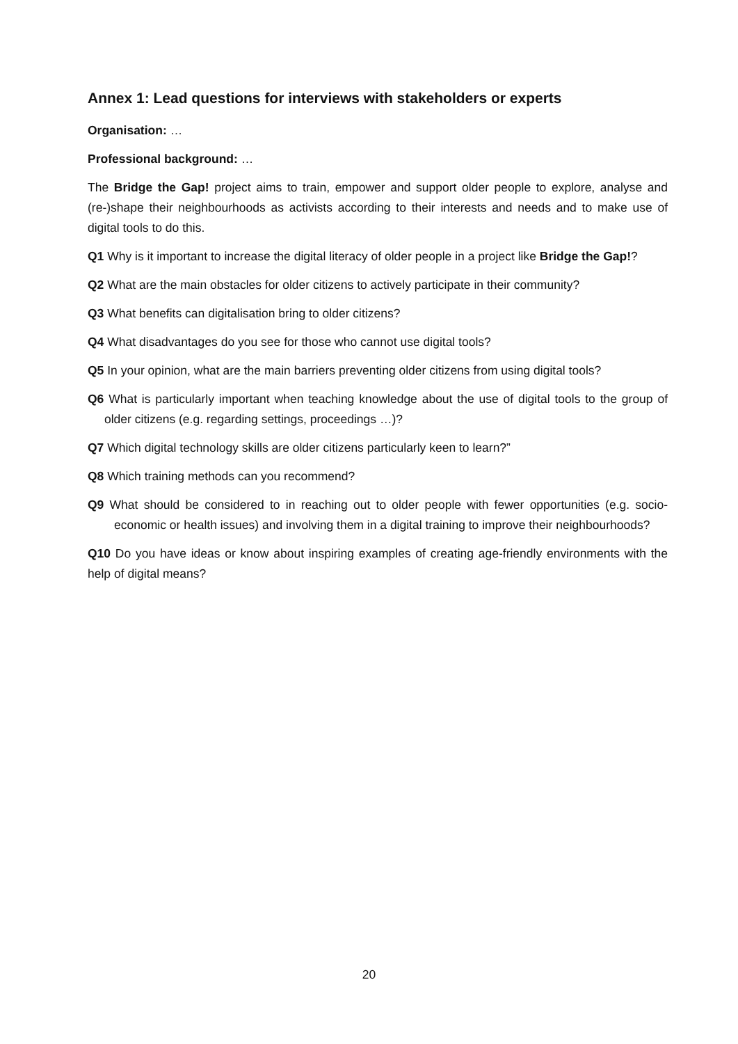Annex 1: Lead questions for interviews with stakeholders or experts
Organisation: …
Professional background: …
The Bridge the Gap! project aims to train, empower and support older people to explore, analyse and (re-)shape their neighbourhoods as activists according to their interests and needs and to make use of digital tools to do this.
Q1 Why is it important to increase the digital literacy of older people in a project like Bridge the Gap!?
Q2 What are the main obstacles for older citizens to actively participate in their community?
Q3 What benefits can digitalisation bring to older citizens?
Q4 What disadvantages do you see for those who cannot use digital tools?
Q5 In your opinion, what are the main barriers preventing older citizens from using digital tools?
Q6 What is particularly important when teaching knowledge about the use of digital tools to the group of older citizens (e.g. regarding settings, proceedings …)?
Q7 Which digital technology skills are older citizens particularly keen to learn?”
Q8 Which training methods can you recommend?
Q9 What should be considered to in reaching out to older people with fewer opportunities (e.g. socio-economic or health issues) and involving them in a digital training to improve their neighbourhoods?
Q10 Do you have ideas or know about inspiring examples of creating age-friendly environments with the help of digital means?
20